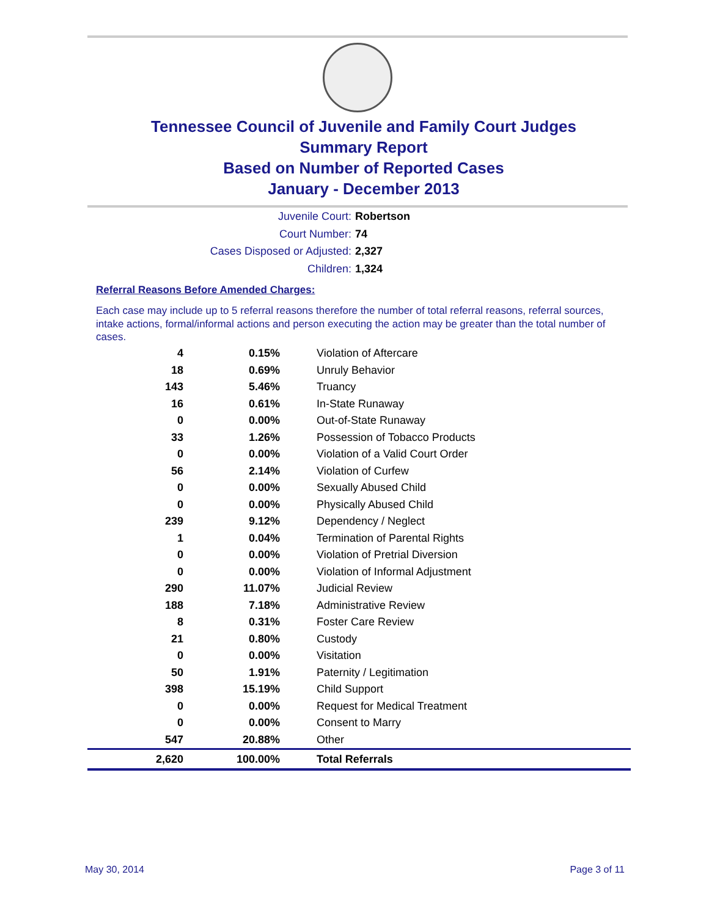Tennessee Council of Juvenile and Family Court Judges
Summary Report
Based on Number of Reported Cases
January - December 2013
Juvenile Court: Robertson
Court Number: 74
Cases Disposed or Adjusted: 2,327
Children: 1,324
Referral Reasons Before Amended Charges:
Each case may include up to 5 referral reasons therefore the number of total referral reasons, referral sources, intake actions, formal/informal actions and person executing the action may be greater than the total number of cases.
| 4 | 0.15% | Violation of Aftercare |
| 18 | 0.69% | Unruly Behavior |
| 143 | 5.46% | Truancy |
| 16 | 0.61% | In-State Runaway |
| 0 | 0.00% | Out-of-State Runaway |
| 33 | 1.26% | Possession of Tobacco Products |
| 0 | 0.00% | Violation of a Valid Court Order |
| 56 | 2.14% | Violation of Curfew |
| 0 | 0.00% | Sexually Abused Child |
| 0 | 0.00% | Physically Abused Child |
| 239 | 9.12% | Dependency / Neglect |
| 1 | 0.04% | Termination of Parental Rights |
| 0 | 0.00% | Violation of Pretrial Diversion |
| 0 | 0.00% | Violation of Informal Adjustment |
| 290 | 11.07% | Judicial Review |
| 188 | 7.18% | Administrative Review |
| 8 | 0.31% | Foster Care Review |
| 21 | 0.80% | Custody |
| 0 | 0.00% | Visitation |
| 50 | 1.91% | Paternity / Legitimation |
| 398 | 15.19% | Child Support |
| 0 | 0.00% | Request for Medical Treatment |
| 0 | 0.00% | Consent to Marry |
| 547 | 20.88% | Other |
| 2,620 | 100.00% | Total Referrals |
May 30, 2014 Page 3 of 11